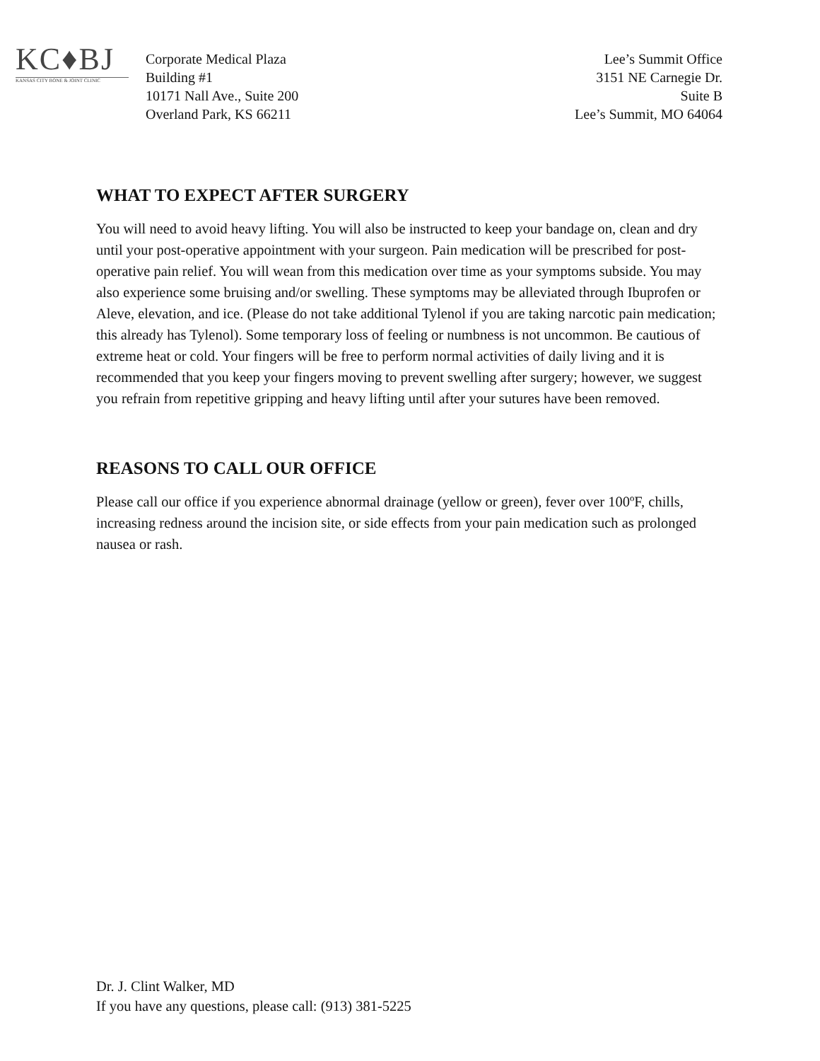KC♦BJ
KANSAS CITY BONE & JOINT CLINIC
Corporate Medical Plaza
Building #1
10171 Nall Ave., Suite 200
Overland Park, KS 66211
Lee’s Summit Office
3151 NE Carnegie Dr.
Suite B
Lee’s Summit, MO 64064
WHAT TO EXPECT AFTER SURGERY
You will need to avoid heavy lifting. You will also be instructed to keep your bandage on, clean and dry until your post-operative appointment with your surgeon. Pain medication will be prescribed for post-operative pain relief. You will wean from this medication over time as your symptoms subside. You may also experience some bruising and/or swelling. These symptoms may be alleviated through Ibuprofen or Aleve, elevation, and ice. (Please do not take additional Tylenol if you are taking narcotic pain medication; this already has Tylenol). Some temporary loss of feeling or numbness is not uncommon. Be cautious of extreme heat or cold. Your fingers will be free to perform normal activities of daily living and it is recommended that you keep your fingers moving to prevent swelling after surgery; however, we suggest you refrain from repetitive gripping and heavy lifting until after your sutures have been removed.
REASONS TO CALL OUR OFFICE
Please call our office if you experience abnormal drainage (yellow or green), fever over 100ºF, chills, increasing redness around the incision site, or side effects from your pain medication such as prolonged nausea or rash.
Dr. J. Clint Walker, MD
If you have any questions, please call: (913) 381-5225